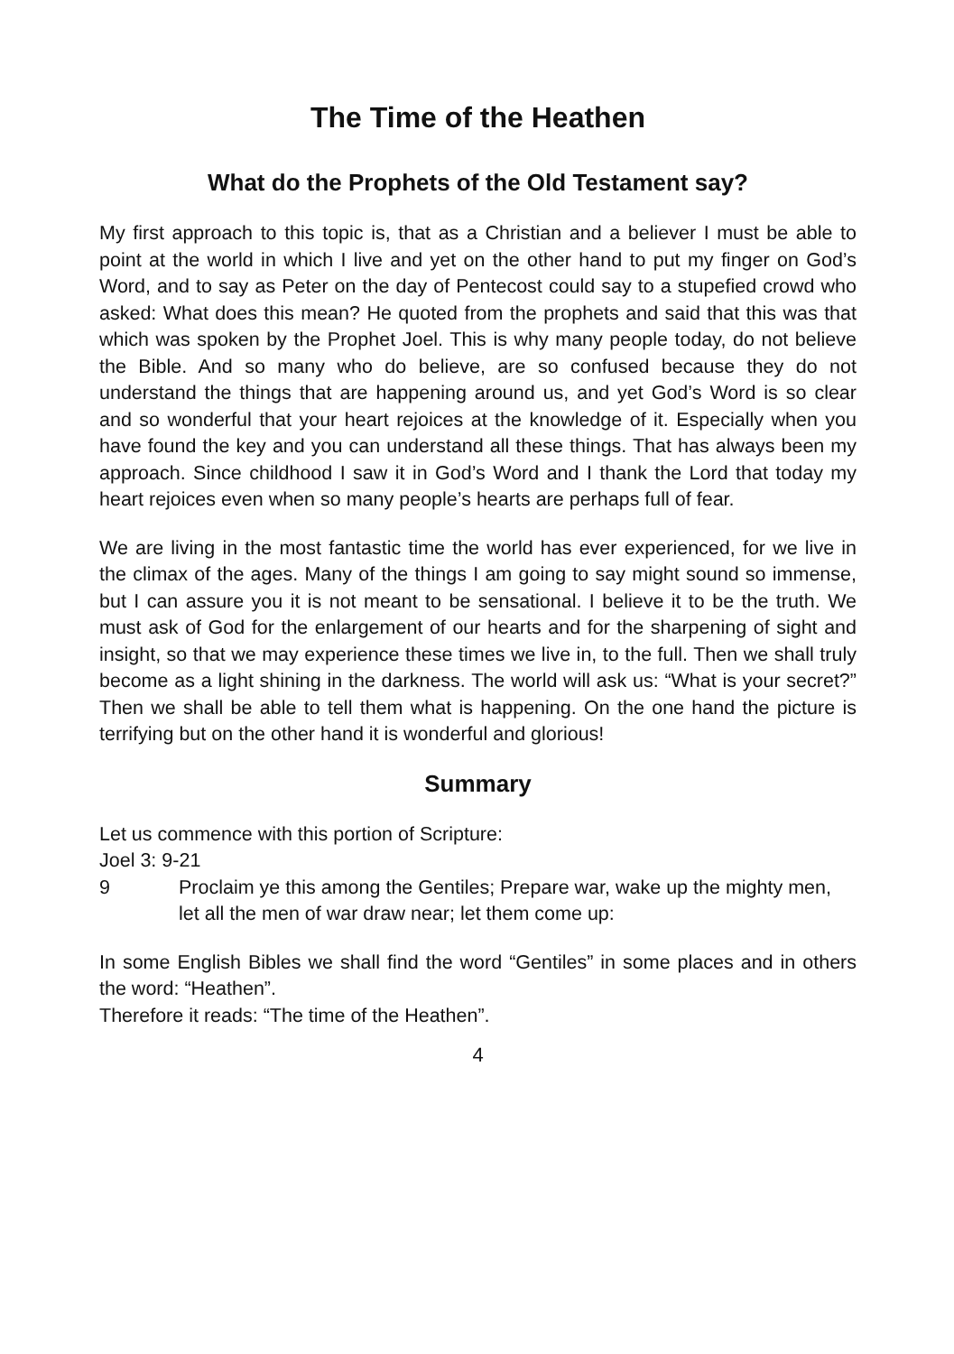The Time of the Heathen
What do the Prophets of the Old Testament say?
My first approach to this topic is, that as a Christian and a believer I must be able to point at the world in which I live and yet on the other hand to put my finger on God’s Word, and to say as Peter on the day of Pentecost could say to a stupefied crowd who asked: What does this mean? He quoted from the prophets and said that this was that which was spoken by the Prophet Joel. This is why many people today, do not believe the Bible. And so many who do believe, are so confused because they do not understand the things that are happening around us, and yet God’s Word is so clear and so wonderful that your heart rejoices at the knowledge of it. Especially when you have found the key and you can understand all these things. That has always been my approach. Since childhood I saw it in God’s Word and I thank the Lord that today my heart rejoices even when so many people’s hearts are perhaps full of fear.
We are living in the most fantastic time the world has ever experienced, for we live in the climax of the ages. Many of the things I am going to say might sound so immense, but I can assure you it is not meant to be sensational. I believe it to be the truth. We must ask of God for the enlargement of our hearts and for the sharpening of sight and insight, so that we may experience these times we live in, to the full. Then we shall truly become as a light shining in the darkness. The world will ask us: “What is your secret?” Then we shall be able to tell them what is happening. On the one hand the picture is terrifying but on the other hand it is wonderful and glorious!
Summary
Let us commence with this portion of Scripture:
Joel 3: 9-21
9 Proclaim ye this among the Gentiles; Prepare war, wake up the mighty men, let all the men of war draw near; let them come up:
In some English Bibles we shall find the word “Gentiles” in some places and in others the word: “Heathen”.
Therefore it reads: “The time of the Heathen”.
4